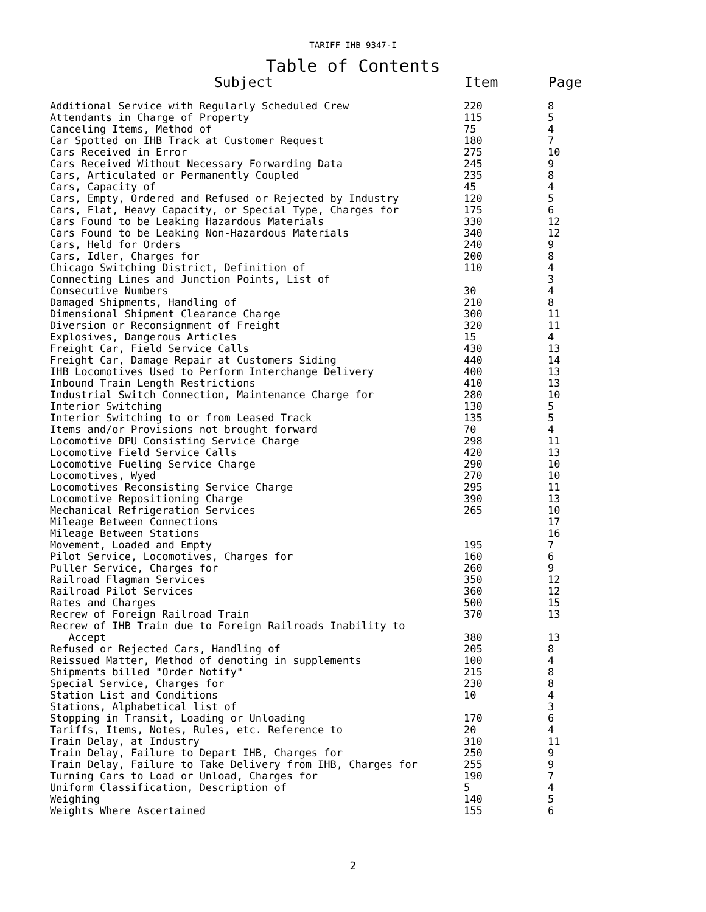TARIFF IHB 9347-I
Table of Contents
| Subject | Item | Page |
| --- | --- | --- |
| Additional Service with Regularly Scheduled Crew | 220 | 8 |
| Attendants in Charge of Property | 115 | 5 |
| Canceling Items, Method of | 75 | 4 |
| Car Spotted on IHB Track at Customer Request | 180 | 7 |
| Cars Received in Error | 275 | 10 |
| Cars Received Without Necessary Forwarding Data | 245 | 9 |
| Cars, Articulated or Permanently Coupled | 235 | 8 |
| Cars, Capacity of | 45 | 4 |
| Cars, Empty, Ordered and Refused or Rejected by Industry | 120 | 5 |
| Cars, Flat, Heavy Capacity, or Special Type, Charges for | 175 | 6 |
| Cars Found to be Leaking Hazardous Materials | 330 | 12 |
| Cars Found to be Leaking Non-Hazardous Materials | 340 | 12 |
| Cars, Held for Orders | 240 | 9 |
| Cars, Idler, Charges for | 200 | 8 |
| Chicago Switching District, Definition of | 110 | 4 |
| Connecting Lines and Junction Points, List of | | 3 |
| Consecutive Numbers | 30 | 4 |
| Damaged Shipments, Handling of | 210 | 8 |
| Dimensional Shipment Clearance Charge | 300 | 11 |
| Diversion or Reconsignment of Freight | 320 | 11 |
| Explosives, Dangerous Articles | 15 | 4 |
| Freight Car, Field Service Calls | 430 | 13 |
| Freight Car, Damage Repair at Customers Siding | 440 | 14 |
| IHB Locomotives Used to Perform Interchange Delivery | 400 | 13 |
| Inbound Train Length Restrictions | 410 | 13 |
| Industrial Switch Connection, Maintenance Charge for | 280 | 10 |
| Interior Switching | 130 | 5 |
| Interior Switching to or from Leased Track | 135 | 5 |
| Items and/or Provisions not brought forward | 70 | 4 |
| Locomotive DPU Consisting Service Charge | 298 | 11 |
| Locomotive Field Service Calls | 420 | 13 |
| Locomotive Fueling Service Charge | 290 | 10 |
| Locomotives, Wyed | 270 | 10 |
| Locomotives Reconsisting Service Charge | 295 | 11 |
| Locomotive Repositioning Charge | 390 | 13 |
| Mechanical Refrigeration Services | 265 | 10 |
| Mileage Between Connections | | 17 |
| Mileage Between Stations | | 16 |
| Movement, Loaded and Empty | 195 | 7 |
| Pilot Service, Locomotives, Charges for | 160 | 6 |
| Puller Service, Charges for | 260 | 9 |
| Railroad Flagman Services | 350 | 12 |
| Railroad Pilot Services | 360 | 12 |
| Rates and Charges | 500 | 15 |
| Recrew of Foreign Railroad Train | 370 | 13 |
| Recrew of IHB Train due to Foreign Railroads Inability to Accept | 380 | 13 |
| Refused or Rejected Cars, Handling of | 205 | 8 |
| Reissued Matter, Method of denoting in supplements | 100 | 4 |
| Shipments billed "Order Notify" | 215 | 8 |
| Special Service, Charges for | 230 | 8 |
| Station List and Conditions | 10 | 4 |
| Stations, Alphabetical list of | | 3 |
| Stopping in Transit, Loading or Unloading | 170 | 6 |
| Tariffs, Items, Notes, Rules, etc. Reference to | 20 | 4 |
| Train Delay, at Industry | 310 | 11 |
| Train Delay, Failure to Depart IHB, Charges for | 250 | 9 |
| Train Delay, Failure to Take Delivery from IHB, Charges for | 255 | 9 |
| Turning Cars to Load or Unload, Charges for | 190 | 7 |
| Uniform Classification, Description of | 5 | 4 |
| Weighing | 140 | 5 |
| Weights Where Ascertained | 155 | 6 |
2